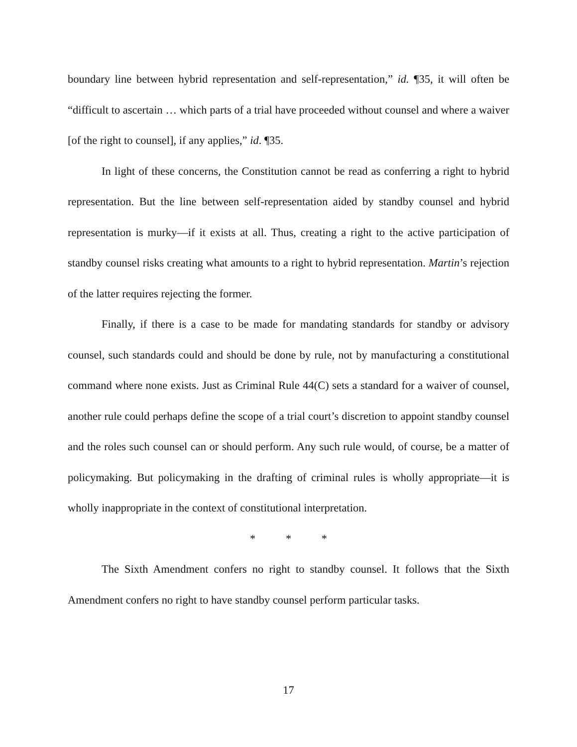boundary line between hybrid representation and self-representation,” id. ¶35, it will often be “difficult to ascertain … which parts of a trial have proceeded without counsel and where a waiver [of the right to counsel], if any applies,” id. ¶35.
In light of these concerns, the Constitution cannot be read as conferring a right to hybrid representation. But the line between self-representation aided by standby counsel and hybrid representation is murky—if it exists at all. Thus, creating a right to the active participation of standby counsel risks creating what amounts to a right to hybrid representation. Martin’s rejection of the latter requires rejecting the former.
Finally, if there is a case to be made for mandating standards for standby or advisory counsel, such standards could and should be done by rule, not by manufacturing a constitutional command where none exists. Just as Criminal Rule 44(C) sets a standard for a waiver of counsel, another rule could perhaps define the scope of a trial court’s discretion to appoint standby counsel and the roles such counsel can or should perform. Any such rule would, of course, be a matter of policymaking. But policymaking in the drafting of criminal rules is wholly appropriate—it is wholly inappropriate in the context of constitutional interpretation.
* * *
The Sixth Amendment confers no right to standby counsel. It follows that the Sixth Amendment confers no right to have standby counsel perform particular tasks.
17